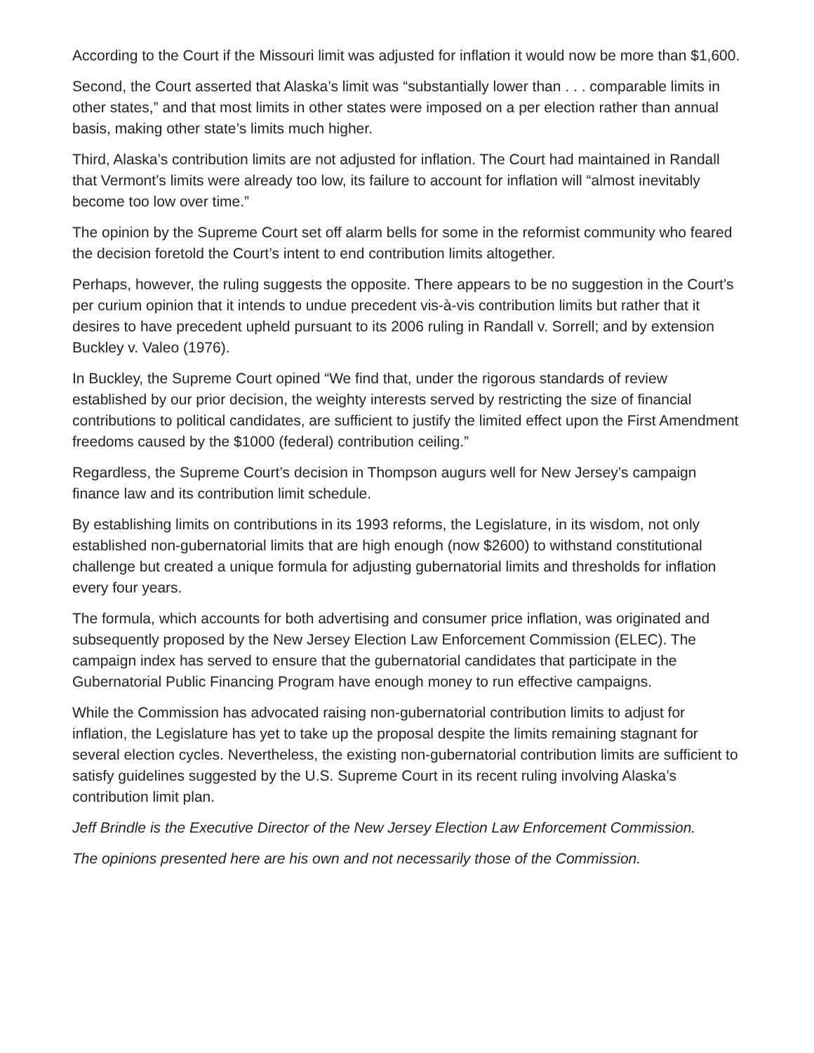According to the Court if the Missouri limit was adjusted for inflation it would now be more than $1,600.
Second, the Court asserted that Alaska’s limit was “substantially lower than . . . comparable limits in other states,” and that most limits in other states were imposed on a per election rather than annual basis, making other state’s limits much higher.
Third, Alaska’s contribution limits are not adjusted for inflation. The Court had maintained in Randall that Vermont’s limits were already too low, its failure to account for inflation will “almost inevitably become too low over time.”
The opinion by the Supreme Court set off alarm bells for some in the reformist community who feared the decision foretold the Court’s intent to end contribution limits altogether.
Perhaps, however, the ruling suggests the opposite. There appears to be no suggestion in the Court’s per curium opinion that it intends to undue precedent vis-à-vis contribution limits but rather that it desires to have precedent upheld pursuant to its 2006 ruling in Randall v. Sorrell; and by extension Buckley v. Valeo (1976).
In Buckley, the Supreme Court opined “We find that, under the rigorous standards of review established by our prior decision, the weighty interests served by restricting the size of financial contributions to political candidates, are sufficient to justify the limited effect upon the First Amendment freedoms caused by the $1000 (federal) contribution ceiling.”
Regardless, the Supreme Court’s decision in Thompson augurs well for New Jersey’s campaign finance law and its contribution limit schedule.
By establishing limits on contributions in its 1993 reforms, the Legislature, in its wisdom, not only established non-gubernatorial limits that are high enough (now $2600) to withstand constitutional challenge but created a unique formula for adjusting gubernatorial limits and thresholds for inflation every four years.
The formula, which accounts for both advertising and consumer price inflation, was originated and subsequently proposed by the New Jersey Election Law Enforcement Commission (ELEC). The campaign index has served to ensure that the gubernatorial candidates that participate in the Gubernatorial Public Financing Program have enough money to run effective campaigns.
While the Commission has advocated raising non-gubernatorial contribution limits to adjust for inflation, the Legislature has yet to take up the proposal despite the limits remaining stagnant for several election cycles. Nevertheless, the existing non-gubernatorial contribution limits are sufficient to satisfy guidelines suggested by the U.S. Supreme Court in its recent ruling involving Alaska’s contribution limit plan.
Jeff Brindle is the Executive Director of the New Jersey Election Law Enforcement Commission.
The opinions presented here are his own and not necessarily those of the Commission.